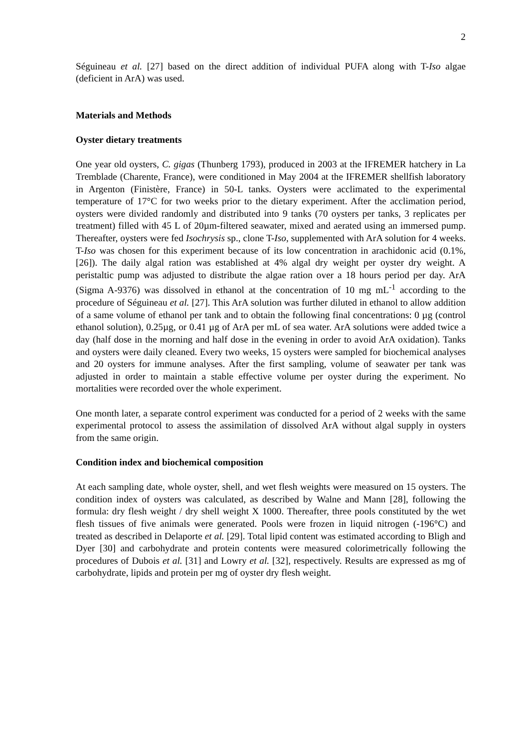2
Séguineau et al. [27] based on the direct addition of individual PUFA along with T-Iso algae (deficient in ArA) was used.
Materials and Methods
Oyster dietary treatments
One year old oysters, C. gigas (Thunberg 1793), produced in 2003 at the IFREMER hatchery in La Tremblade (Charente, France), were conditioned in May 2004 at the IFREMER shellfish laboratory in Argenton (Finistère, France) in 50-L tanks. Oysters were acclimated to the experimental temperature of 17°C for two weeks prior to the dietary experiment. After the acclimation period, oysters were divided randomly and distributed into 9 tanks (70 oysters per tanks, 3 replicates per treatment) filled with 45 L of 20µm-filtered seawater, mixed and aerated using an immersed pump. Thereafter, oysters were fed Isochrysis sp., clone T-Iso, supplemented with ArA solution for 4 weeks. T-Iso was chosen for this experiment because of its low concentration in arachidonic acid (0.1%, [26]). The daily algal ration was established at 4% algal dry weight per oyster dry weight. A peristaltic pump was adjusted to distribute the algae ration over a 18 hours period per day. ArA (Sigma A-9376) was dissolved in ethanol at the concentration of 10 mg mL<sup>-1</sup> according to the procedure of Séguineau et al. [27]. This ArA solution was further diluted in ethanol to allow addition of a same volume of ethanol per tank and to obtain the following final concentrations: 0 µg (control ethanol solution), 0.25µg, or 0.41 µg of ArA per mL of sea water. ArA solutions were added twice a day (half dose in the morning and half dose in the evening in order to avoid ArA oxidation). Tanks and oysters were daily cleaned. Every two weeks, 15 oysters were sampled for biochemical analyses and 20 oysters for immune analyses. After the first sampling, volume of seawater per tank was adjusted in order to maintain a stable effective volume per oyster during the experiment. No mortalities were recorded over the whole experiment.
One month later, a separate control experiment was conducted for a period of 2 weeks with the same experimental protocol to assess the assimilation of dissolved ArA without algal supply in oysters from the same origin.
Condition index and biochemical composition
At each sampling date, whole oyster, shell, and wet flesh weights were measured on 15 oysters. The condition index of oysters was calculated, as described by Walne and Mann [28], following the formula: dry flesh weight / dry shell weight X 1000. Thereafter, three pools constituted by the wet flesh tissues of five animals were generated. Pools were frozen in liquid nitrogen (-196°C) and treated as described in Delaporte et al. [29]. Total lipid content was estimated according to Bligh and Dyer [30] and carbohydrate and protein contents were measured colorimetrically following the procedures of Dubois et al. [31] and Lowry et al. [32], respectively. Results are expressed as mg of carbohydrate, lipids and protein per mg of oyster dry flesh weight.